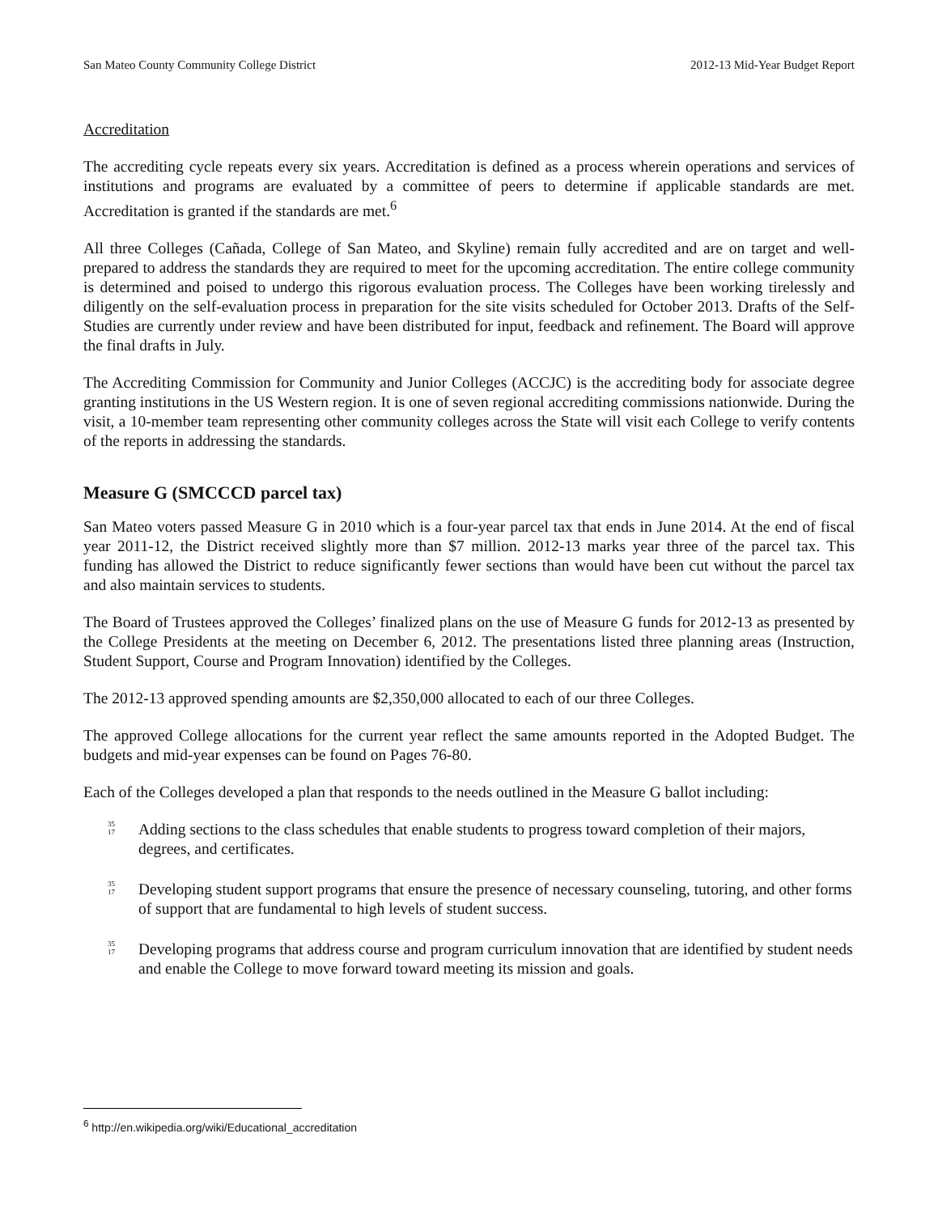San Mateo County Community College District 2012-13 Mid-Year Budget Report
Accreditation
The accrediting cycle repeats every six years. Accreditation is defined as a process wherein operations and services of institutions and programs are evaluated by a committee of peers to determine if applicable standards are met. Accreditation is granted if the standards are met.<sup>6</sup>
All three Colleges (Cañada, College of San Mateo, and Skyline) remain fully accredited and are on target and well-prepared to address the standards they are required to meet for the upcoming accreditation. The entire college community is determined and poised to undergo this rigorous evaluation process. The Colleges have been working tirelessly and diligently on the self-evaluation process in preparation for the site visits scheduled for October 2013. Drafts of the Self-Studies are currently under review and have been distributed for input, feedback and refinement. The Board will approve the final drafts in July.
The Accrediting Commission for Community and Junior Colleges (ACCJC) is the accrediting body for associate degree granting institutions in the US Western region. It is one of seven regional accrediting commissions nationwide. During the visit, a 10-member team representing other community colleges across the State will visit each College to verify contents of the reports in addressing the standards.
Measure G (SMCCCD parcel tax)
San Mateo voters passed Measure G in 2010 which is a four-year parcel tax that ends in June 2014. At the end of fiscal year 2011-12, the District received slightly more than $7 million. 2012-13 marks year three of the parcel tax. This funding has allowed the District to reduce significantly fewer sections than would have been cut without the parcel tax and also maintain services to students.
The Board of Trustees approved the Colleges’ finalized plans on the use of Measure G funds for 2012-13 as presented by the College Presidents at the meeting on December 6, 2012. The presentations listed three planning areas (Instruction, Student Support, Course and Program Innovation) identified by the Colleges.
The 2012-13 approved spending amounts are $2,350,000 allocated to each of our three Colleges.
The approved College allocations for the current year reflect the same amounts reported in the Adopted Budget. The budgets and mid-year expenses can be found on Pages 76-80.
Each of the Colleges developed a plan that responds to the needs outlined in the Measure G ballot including:
35
17 Adding sections to the class schedules that enable students to progress toward completion of their majors, degrees, and certificates.
35
17 Developing student support programs that ensure the presence of necessary counseling, tutoring, and other forms of support that are fundamental to high levels of student success.
35
17 Developing programs that address course and program curriculum innovation that are identified by student needs and enable the College to move forward toward meeting its mission and goals.
<sup>6</sup> http://en.wikipedia.org/wiki/Educational_accreditation